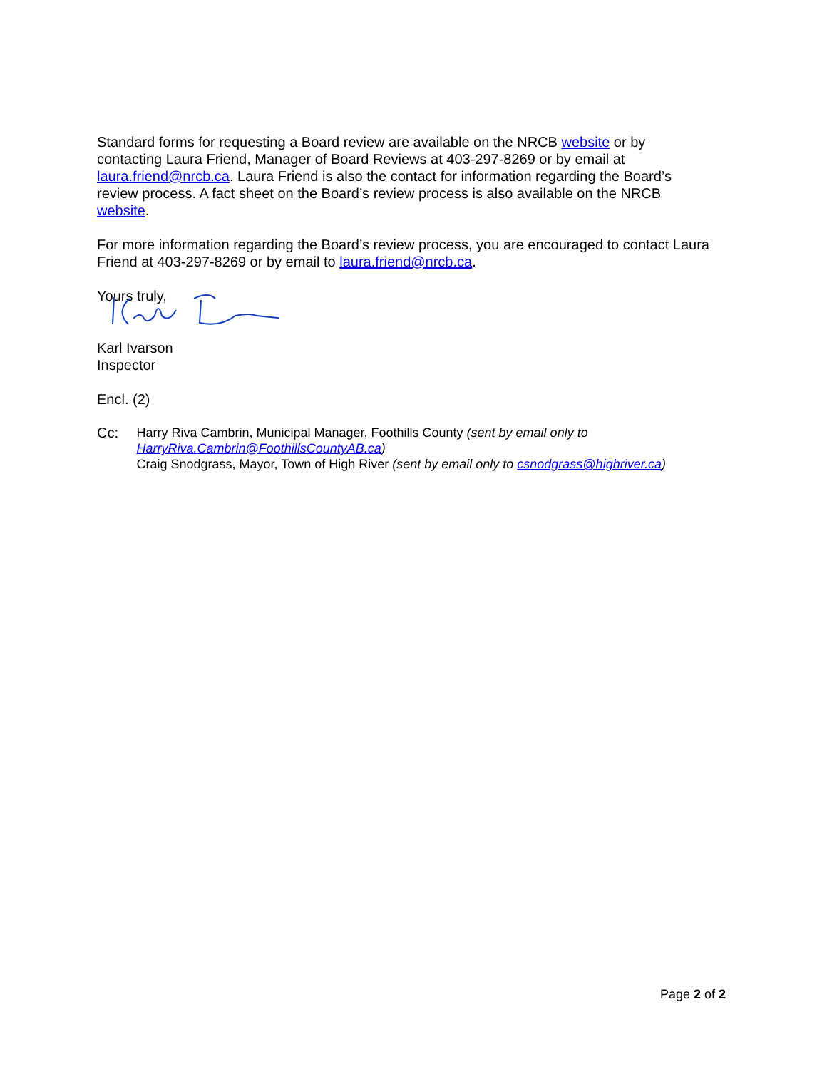Standard forms for requesting a Board review are available on the NRCB website or by contacting Laura Friend, Manager of Board Reviews at 403-297-8269 or by email at laura.friend@nrcb.ca. Laura Friend is also the contact for information regarding the Board’s review process. A fact sheet on the Board’s review process is also available on the NRCB website.
For more information regarding the Board’s review process, you are encouraged to contact Laura Friend at 403-297-8269 or by email to laura.friend@nrcb.ca.
Yours truly,
Karl Ivarson
Inspector
Encl. (2)
Cc: Harry Riva Cambrin, Municipal Manager, Foothills County (sent by email only to HarryRiva.Cambrin@FoothillsCountyAB.ca)
Craig Snodgrass, Mayor, Town of High River (sent by email only to csnodgrass@highriver.ca)
Page 2 of 2